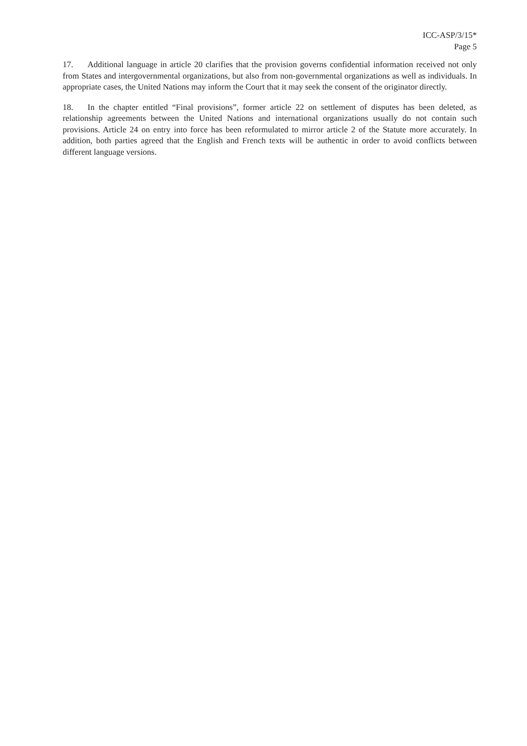ICC-ASP/3/15*
Page 5
17. Additional language in article 20 clarifies that the provision governs confidential information received not only from States and intergovernmental organizations, but also from non-governmental organizations as well as individuals. In appropriate cases, the United Nations may inform the Court that it may seek the consent of the originator directly.
18. In the chapter entitled “Final provisions”, former article 22 on settlement of disputes has been deleted, as relationship agreements between the United Nations and international organizations usually do not contain such provisions. Article 24 on entry into force has been reformulated to mirror article 2 of the Statute more accurately. In addition, both parties agreed that the English and French texts will be authentic in order to avoid conflicts between different language versions.